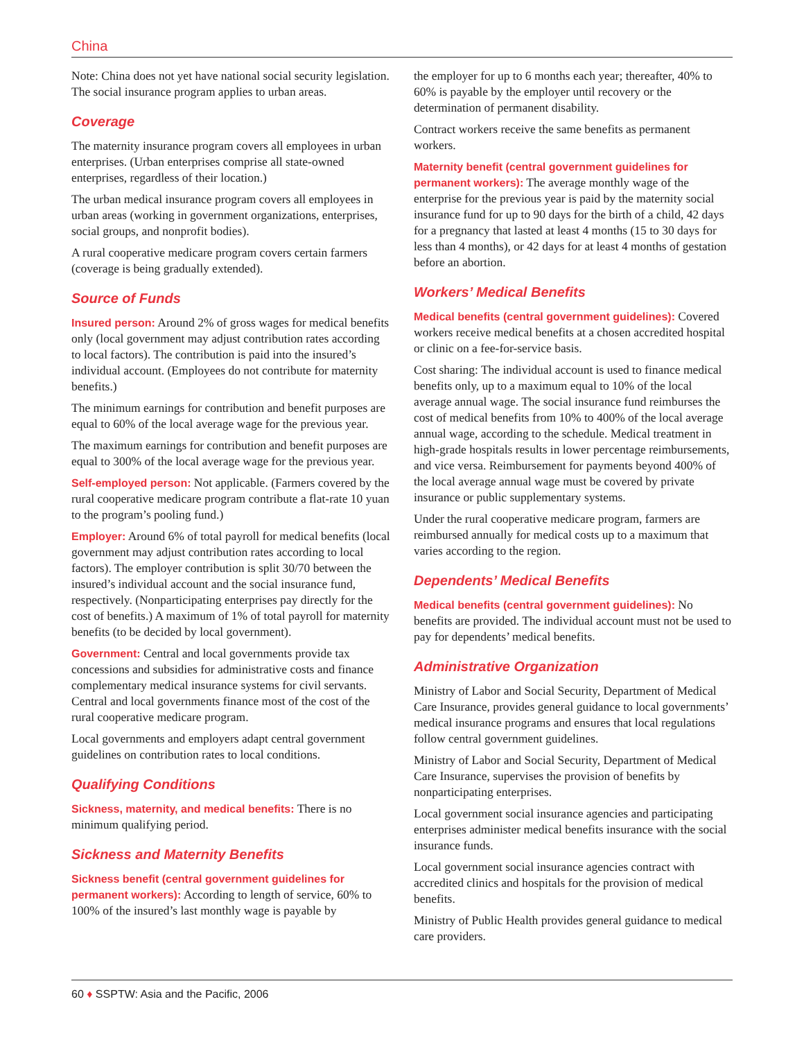China
Note: China does not yet have national social security legislation. The social insurance program applies to urban areas.
Coverage
The maternity insurance program covers all employees in urban enterprises. (Urban enterprises comprise all state-owned enterprises, regardless of their location.)
The urban medical insurance program covers all employees in urban areas (working in government organizations, enterprises, social groups, and nonprofit bodies).
A rural cooperative medicare program covers certain farmers (coverage is being gradually extended).
Source of Funds
Insured person: Around 2% of gross wages for medical benefits only (local government may adjust contribution rates according to local factors). The contribution is paid into the insured’s individual account. (Employees do not contribute for maternity benefits.)
The minimum earnings for contribution and benefit purposes are equal to 60% of the local average wage for the previous year.
The maximum earnings for contribution and benefit purposes are equal to 300% of the local average wage for the previous year.
Self-employed person: Not applicable. (Farmers covered by the rural cooperative medicare program contribute a flat-rate 10 yuan to the program’s pooling fund.)
Employer: Around 6% of total payroll for medical benefits (local government may adjust contribution rates according to local factors). The employer contribution is split 30/70 between the insured’s individual account and the social insurance fund, respectively. (Nonparticipating enterprises pay directly for the cost of benefits.) A maximum of 1% of total payroll for maternity benefits (to be decided by local government).
Government: Central and local governments provide tax concessions and subsidies for administrative costs and finance complementary medical insurance systems for civil servants. Central and local governments finance most of the cost of the rural cooperative medicare program.
Local governments and employers adapt central government guidelines on contribution rates to local conditions.
Qualifying Conditions
Sickness, maternity, and medical benefits: There is no minimum qualifying period.
Sickness and Maternity Benefits
Sickness benefit (central government guidelines for permanent workers): According to length of service, 60% to 100% of the insured’s last monthly wage is payable by
the employer for up to 6 months each year; thereafter, 40% to 60% is payable by the employer until recovery or the determination of permanent disability.
Contract workers receive the same benefits as permanent workers.
Maternity benefit (central government guidelines for permanent workers): The average monthly wage of the enterprise for the previous year is paid by the maternity social insurance fund for up to 90 days for the birth of a child, 42 days for a pregnancy that lasted at least 4 months (15 to 30 days for less than 4 months), or 42 days for at least 4 months of gestation before an abortion.
Workers’ Medical Benefits
Medical benefits (central government guidelines): Covered workers receive medical benefits at a chosen accredited hospital or clinic on a fee-for-service basis.
Cost sharing: The individual account is used to finance medical benefits only, up to a maximum equal to 10% of the local average annual wage. The social insurance fund reimburses the cost of medical benefits from 10% to 400% of the local average annual wage, according to the schedule. Medical treatment in high-grade hospitals results in lower percentage reimbursements, and vice versa. Reimbursement for payments beyond 400% of the local average annual wage must be covered by private insurance or public supplementary systems.
Under the rural cooperative medicare program, farmers are reimbursed annually for medical costs up to a maximum that varies according to the region.
Dependents’ Medical Benefits
Medical benefits (central government guidelines): No benefits are provided. The individual account must not be used to pay for dependents’ medical benefits.
Administrative Organization
Ministry of Labor and Social Security, Department of Medical Care Insurance, provides general guidance to local governments’ medical insurance programs and ensures that local regulations follow central government guidelines.
Ministry of Labor and Social Security, Department of Medical Care Insurance, supervises the provision of benefits by nonparticipating enterprises.
Local government social insurance agencies and participating enterprises administer medical benefits insurance with the social insurance funds.
Local government social insurance agencies contract with accredited clinics and hospitals for the provision of medical benefits.
Ministry of Public Health provides general guidance to medical care providers.
60 ♦ SSPTW: Asia and the Pacific, 2006